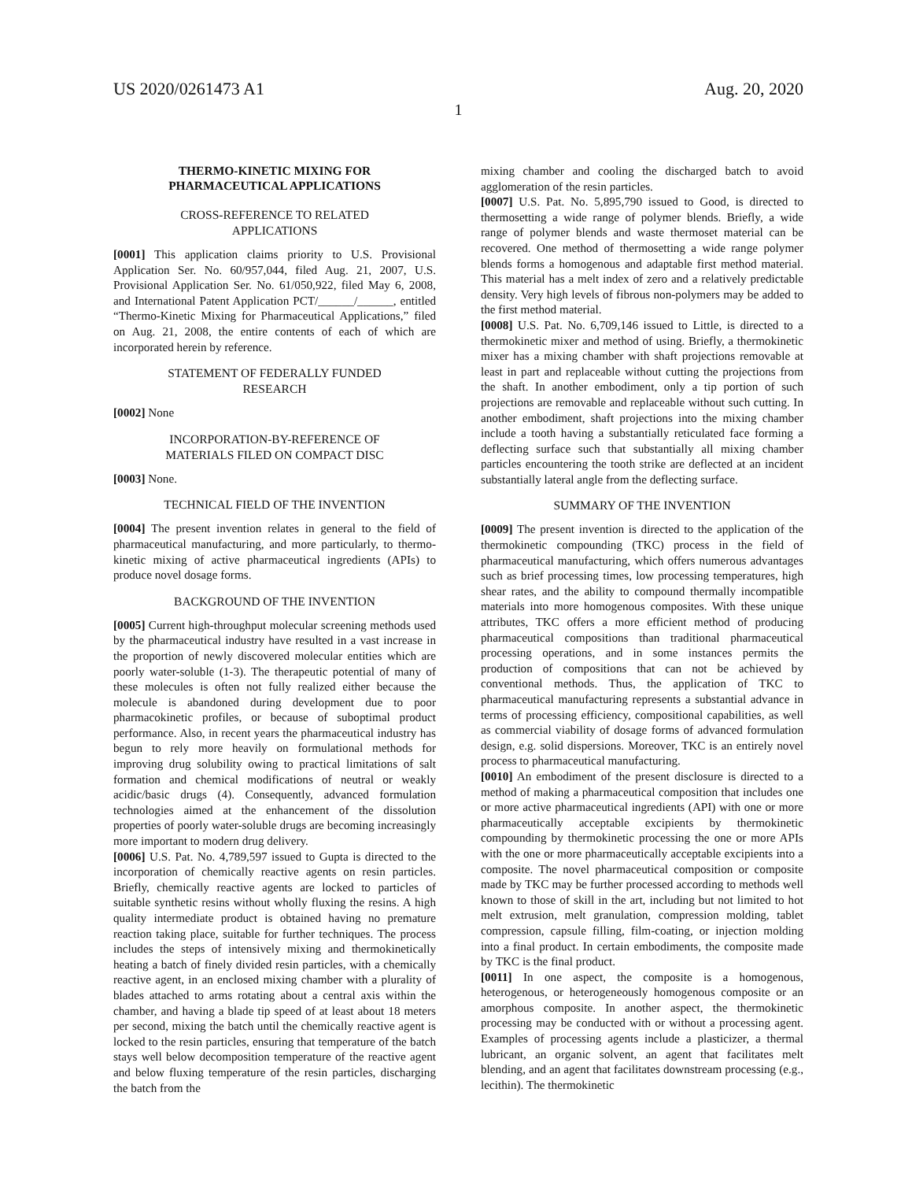US 2020/0261473 A1 Aug. 20, 2020
1
THERMO-KINETIC MIXING FOR
PHARMACEUTICAL APPLICATIONS
CROSS-REFERENCE TO RELATED
APPLICATIONS
[0001] This application claims priority to U.S. Provisional Application Ser. No. 60/957,044, filed Aug. 21, 2007, U.S. Provisional Application Ser. No. 61/050,922, filed May 6, 2008, and International Patent Application PCT/______/______, entitled “Thermo-Kinetic Mixing for Pharmaceutical Applications,” filed on Aug. 21, 2008, the entire contents of each of which are incorporated herein by reference.
STATEMENT OF FEDERALLY FUNDED
RESEARCH
[0002] None
INCORPORATION-BY-REFERENCE OF
MATERIALS FILED ON COMPACT DISC
[0003] None.
TECHNICAL FIELD OF THE INVENTION
[0004] The present invention relates in general to the field of pharmaceutical manufacturing, and more particularly, to thermo-kinetic mixing of active pharmaceutical ingredients (APIs) to produce novel dosage forms.
BACKGROUND OF THE INVENTION
[0005] Current high-throughput molecular screening methods used by the pharmaceutical industry have resulted in a vast increase in the proportion of newly discovered molecular entities which are poorly water-soluble (1-3). The therapeutic potential of many of these molecules is often not fully realized either because the molecule is abandoned during development due to poor pharmacokinetic profiles, or because of suboptimal product performance. Also, in recent years the pharmaceutical industry has begun to rely more heavily on formulational methods for improving drug solubility owing to practical limitations of salt formation and chemical modifications of neutral or weakly acidic/basic drugs (4). Consequently, advanced formulation technologies aimed at the enhancement of the dissolution properties of poorly water-soluble drugs are becoming increasingly more important to modern drug delivery.
[0006] U.S. Pat. No. 4,789,597 issued to Gupta is directed to the incorporation of chemically reactive agents on resin particles. Briefly, chemically reactive agents are locked to particles of suitable synthetic resins without wholly fluxing the resins. A high quality intermediate product is obtained having no premature reaction taking place, suitable for further techniques. The process includes the steps of intensively mixing and thermokinetically heating a batch of finely divided resin particles, with a chemically reactive agent, in an enclosed mixing chamber with a plurality of blades attached to arms rotating about a central axis within the chamber, and having a blade tip speed of at least about 18 meters per second, mixing the batch until the chemically reactive agent is locked to the resin particles, ensuring that temperature of the batch stays well below decomposition temperature of the reactive agent and below fluxing temperature of the resin particles, discharging the batch from the
mixing chamber and cooling the discharged batch to avoid agglomeration of the resin particles.
[0007] U.S. Pat. No. 5,895,790 issued to Good, is directed to thermosetting a wide range of polymer blends. Briefly, a wide range of polymer blends and waste thermoset material can be recovered. One method of thermosetting a wide range polymer blends forms a homogenous and adaptable first method material. This material has a melt index of zero and a relatively predictable density. Very high levels of fibrous non-polymers may be added to the first method material.
[0008] U.S. Pat. No. 6,709,146 issued to Little, is directed to a thermokinetic mixer and method of using. Briefly, a thermokinetic mixer has a mixing chamber with shaft projections removable at least in part and replaceable without cutting the projections from the shaft. In another embodiment, only a tip portion of such projections are removable and replaceable without such cutting. In another embodiment, shaft projections into the mixing chamber include a tooth having a substantially reticulated face forming a deflecting surface such that substantially all mixing chamber particles encountering the tooth strike are deflected at an incident substantially lateral angle from the deflecting surface.
SUMMARY OF THE INVENTION
[0009] The present invention is directed to the application of the thermokinetic compounding (TKC) process in the field of pharmaceutical manufacturing, which offers numerous advantages such as brief processing times, low processing temperatures, high shear rates, and the ability to compound thermally incompatible materials into more homogenous composites. With these unique attributes, TKC offers a more efficient method of producing pharmaceutical compositions than traditional pharmaceutical processing operations, and in some instances permits the production of compositions that can not be achieved by conventional methods. Thus, the application of TKC to pharmaceutical manufacturing represents a substantial advance in terms of processing efficiency, compositional capabilities, as well as commercial viability of dosage forms of advanced formulation design, e.g. solid dispersions. Moreover, TKC is an entirely novel process to pharmaceutical manufacturing.
[0010] An embodiment of the present disclosure is directed to a method of making a pharmaceutical composition that includes one or more active pharmaceutical ingredients (API) with one or more pharmaceutically acceptable excipients by thermokinetic compounding by thermokinetic processing the one or more APIs with the one or more pharmaceutically acceptable excipients into a composite. The novel pharmaceutical composition or composite made by TKC may be further processed according to methods well known to those of skill in the art, including but not limited to hot melt extrusion, melt granulation, compression molding, tablet compression, capsule filling, film-coating, or injection molding into a final product. In certain embodiments, the composite made by TKC is the final product.
[0011] In one aspect, the composite is a homogenous, heterogenous, or heterogeneously homogenous composite or an amorphous composite. In another aspect, the thermokinetic processing may be conducted with or without a processing agent. Examples of processing agents include a plasticizer, a thermal lubricant, an organic solvent, an agent that facilitates melt blending, and an agent that facilitates downstream processing (e.g., lecithin). The thermokinetic